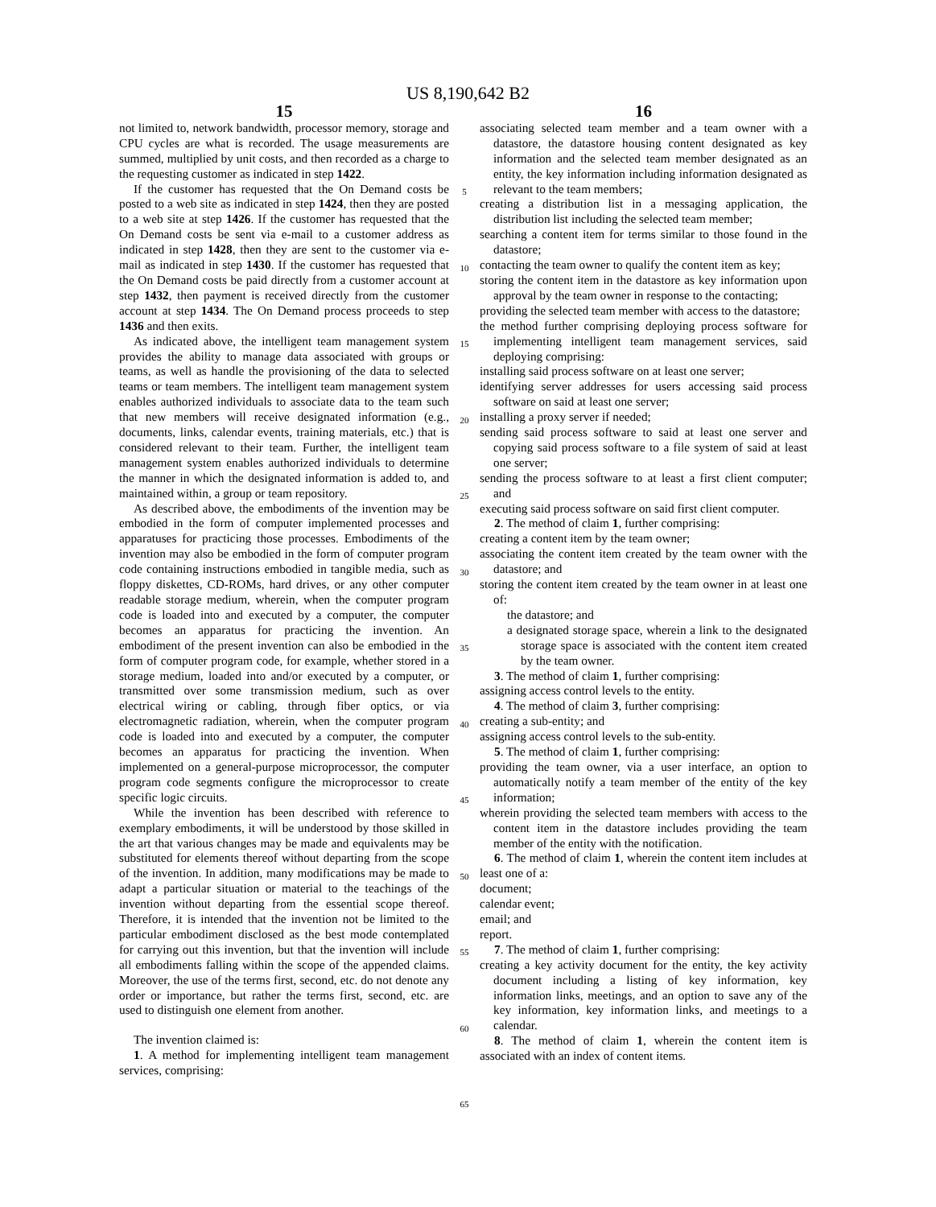US 8,190,642 B2
15
not limited to, network bandwidth, processor memory, storage and CPU cycles are what is recorded. The usage measurements are summed, multiplied by unit costs, and then recorded as a charge to the requesting customer as indicated in step 1422.
If the customer has requested that the On Demand costs be posted to a web site as indicated in step 1424, then they are posted to a web site at step 1426. If the customer has requested that the On Demand costs be sent via e-mail to a customer address as indicated in step 1428, then they are sent to the customer via e-mail as indicated in step 1430. If the customer has requested that the On Demand costs be paid directly from a customer account at step 1432, then payment is received directly from the customer account at step 1434. The On Demand process proceeds to step 1436 and then exits.
As indicated above, the intelligent team management system provides the ability to manage data associated with groups or teams, as well as handle the provisioning of the data to selected teams or team members. The intelligent team management system enables authorized individuals to associate data to the team such that new members will receive designated information (e.g., documents, links, calendar events, training materials, etc.) that is considered relevant to their team. Further, the intelligent team management system enables authorized individuals to determine the manner in which the designated information is added to, and maintained within, a group or team repository.
As described above, the embodiments of the invention may be embodied in the form of computer implemented processes and apparatuses for practicing those processes. Embodiments of the invention may also be embodied in the form of computer program code containing instructions embodied in tangible media, such as floppy diskettes, CD-ROMs, hard drives, or any other computer readable storage medium, wherein, when the computer program code is loaded into and executed by a computer, the computer becomes an apparatus for practicing the invention. An embodiment of the present invention can also be embodied in the form of computer program code, for example, whether stored in a storage medium, loaded into and/or executed by a computer, or transmitted over some transmission medium, such as over electrical wiring or cabling, through fiber optics, or via electromagnetic radiation, wherein, when the computer program code is loaded into and executed by a computer, the computer becomes an apparatus for practicing the invention. When implemented on a general-purpose microprocessor, the computer program code segments configure the microprocessor to create specific logic circuits.
While the invention has been described with reference to exemplary embodiments, it will be understood by those skilled in the art that various changes may be made and equivalents may be substituted for elements thereof without departing from the scope of the invention. In addition, many modifications may be made to adapt a particular situation or material to the teachings of the invention without departing from the essential scope thereof. Therefore, it is intended that the invention not be limited to the particular embodiment disclosed as the best mode contemplated for carrying out this invention, but that the invention will include all embodiments falling within the scope of the appended claims. Moreover, the use of the terms first, second, etc. do not denote any order or importance, but rather the terms first, second, etc. are used to distinguish one element from another.
The invention claimed is:
1. A method for implementing intelligent team management services, comprising:
5
10
15
20
25
30
35
40
45
50
55
60
65
16
associating selected team member and a team owner with a datastore, the datastore housing content designated as key information and the selected team member designated as an entity, the key information including information designated as relevant to the team members;
creating a distribution list in a messaging application, the distribution list including the selected team member;
searching a content item for terms similar to those found in the datastore;
contacting the team owner to qualify the content item as key;
storing the content item in the datastore as key information upon approval by the team owner in response to the contacting;
providing the selected team member with access to the datastore;
the method further comprising deploying process software for implementing intelligent team management services, said deploying comprising:
installing said process software on at least one server;
identifying server addresses for users accessing said process software on said at least one server;
installing a proxy server if needed;
sending said process software to said at least one server and copying said process software to a file system of said at least one server;
sending the process software to at least a first client computer; and
executing said process software on said first client computer.
2. The method of claim 1, further comprising:
creating a content item by the team owner;
associating the content item created by the team owner with the datastore; and
storing the content item created by the team owner in at least one of:
the datastore; and
a designated storage space, wherein a link to the designated storage space is associated with the content item created by the team owner.
3. The method of claim 1, further comprising:
assigning access control levels to the entity.
4. The method of claim 3, further comprising:
creating a sub-entity; and
assigning access control levels to the sub-entity.
5. The method of claim 1, further comprising:
providing the team owner, via a user interface, an option to automatically notify a team member of the entity of the key information;
wherein providing the selected team members with access to the content item in the datastore includes providing the team member of the entity with the notification.
6. The method of claim 1, wherein the content item includes at least one of a:
document;
calendar event;
email; and
report.
7. The method of claim 1, further comprising:
creating a key activity document for the entity, the key activity document including a listing of key information, key information links, meetings, and an option to save any of the key information, key information links, and meetings to a calendar.
8. The method of claim 1, wherein the content item is associated with an index of content items.